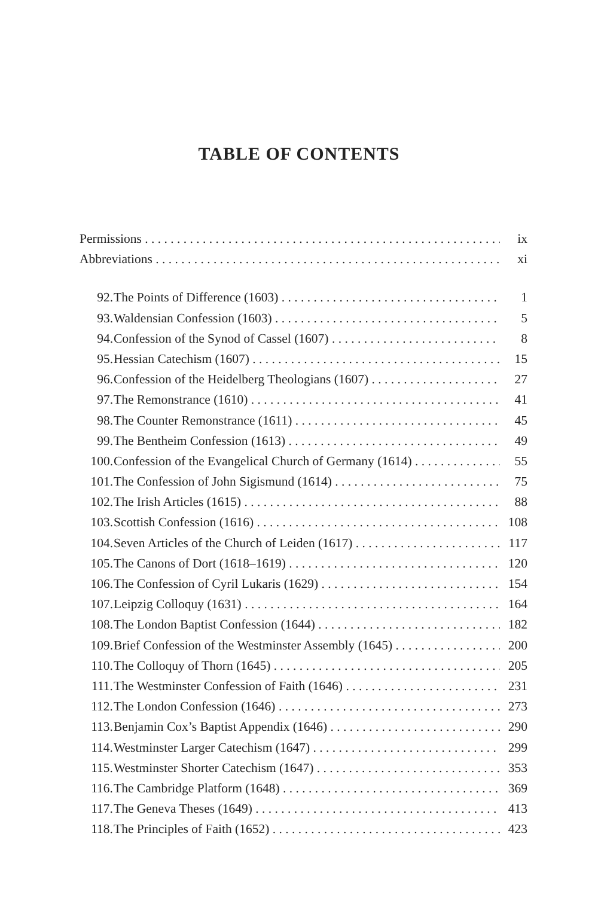TABLE OF CONTENTS
Permissions ix
Abbreviations xi
92. The Points of Difference (1603) 1
93. Waldensian Confession (1603) 5
94. Confession of the Synod of Cassel (1607) 8
95. Hessian Catechism (1607) 15
96. Confession of the Heidelberg Theologians (1607) 27
97. The Remonstrance (1610) 41
98. The Counter Remonstrance (1611) 45
99. The Bentheim Confession (1613) 49
100. Confession of the Evangelical Church of Germany (1614) 55
101. The Confession of John Sigismund (1614) 75
102. The Irish Articles (1615) 88
103. Scottish Confession (1616) 108
104. Seven Articles of the Church of Leiden (1617) 117
105. The Canons of Dort (1618–1619) 120
106. The Confession of Cyril Lukaris (1629) 154
107. Leipzig Colloquy (1631) 164
108. The London Baptist Confession (1644) 182
109. Brief Confession of the Westminster Assembly (1645) 200
110. The Colloquy of Thorn (1645) 205
111. The Westminster Confession of Faith (1646) 231
112. The London Confession (1646) 273
113. Benjamin Cox’s Baptist Appendix (1646) 290
114. Westminster Larger Catechism (1647) 299
115. Westminster Shorter Catechism (1647) 353
116. The Cambridge Platform (1648) 369
117. The Geneva Theses (1649) 413
118. The Principles of Faith (1652) 423